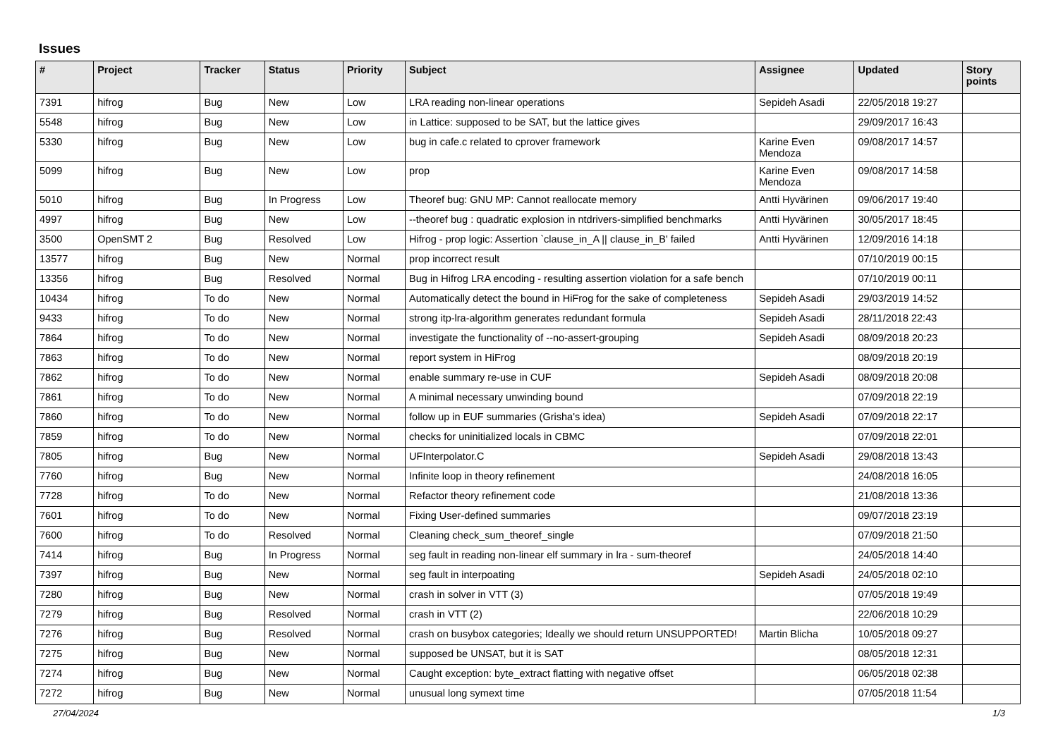Issues
| # | Project | Tracker | Status | Priority | Subject | Assignee | Updated | Story points |
| --- | --- | --- | --- | --- | --- | --- | --- | --- |
| 7391 | hifrog | Bug | New | Low | LRA reading non-linear operations | Sepideh Asadi | 22/05/2018 19:27 | |
| 5548 | hifrog | Bug | New | Low | in Lattice: supposed to be SAT, but the lattice gives | | 29/09/2017 16:43 | |
| 5330 | hifrog | Bug | New | Low | bug in cafe.c related to cprover framework | Karine Even Mendoza | 09/08/2017 14:57 | |
| 5099 | hifrog | Bug | New | Low | prop | Karine Even Mendoza | 09/08/2017 14:58 | |
| 5010 | hifrog | Bug | In Progress | Low | Theoref bug: GNU MP: Cannot reallocate memory | Antti Hyvärinen | 09/06/2017 19:40 | |
| 4997 | hifrog | Bug | New | Low | --theoref bug : quadratic explosion in ntdrivers-simplified benchmarks | Antti Hyvärinen | 30/05/2017 18:45 | |
| 3500 | OpenSMT 2 | Bug | Resolved | Low | Hifrog - prop logic: Assertion `clause_in_A // clause_in_B' failed | Antti Hyvärinen | 12/09/2016 14:18 | |
| 13577 | hifrog | Bug | New | Normal | prop incorrect result | | 07/10/2019 00:15 | |
| 13356 | hifrog | Bug | Resolved | Normal | Bug in Hifrog LRA encoding - resulting assertion violation for a safe bench | | 07/10/2019 00:11 | |
| 10434 | hifrog | To do | New | Normal | Automatically detect the bound in HiFrog for the sake of completeness | Sepideh Asadi | 29/03/2019 14:52 | |
| 9433 | hifrog | To do | New | Normal | strong itp-lra-algorithm generates redundant formula | Sepideh Asadi | 28/11/2018 22:43 | |
| 7864 | hifrog | To do | New | Normal | investigate the functionality of --no-assert-grouping | Sepideh Asadi | 08/09/2018 20:23 | |
| 7863 | hifrog | To do | New | Normal | report system in HiFrog | | 08/09/2018 20:19 | |
| 7862 | hifrog | To do | New | Normal | enable summary re-use in CUF | Sepideh Asadi | 08/09/2018 20:08 | |
| 7861 | hifrog | To do | New | Normal | A minimal necessary unwinding bound | | 07/09/2018 22:19 | |
| 7860 | hifrog | To do | New | Normal | follow up in EUF summaries (Grisha's idea) | Sepideh Asadi | 07/09/2018 22:17 | |
| 7859 | hifrog | To do | New | Normal | checks for uninitialized locals in CBMC | | 07/09/2018 22:01 | |
| 7805 | hifrog | Bug | New | Normal | UFInterpolator.C | Sepideh Asadi | 29/08/2018 13:43 | |
| 7760 | hifrog | Bug | New | Normal | Infinite loop in theory refinement | | 24/08/2018 16:05 | |
| 7728 | hifrog | To do | New | Normal | Refactor theory refinement code | | 21/08/2018 13:36 | |
| 7601 | hifrog | To do | New | Normal | Fixing User-defined summaries | | 09/07/2018 23:19 | |
| 7600 | hifrog | To do | Resolved | Normal | Cleaning check_sum_theoref_single | | 07/09/2018 21:50 | |
| 7414 | hifrog | Bug | In Progress | Normal | seg fault in reading non-linear elf summary in lra - sum-theoref | | 24/05/2018 14:40 | |
| 7397 | hifrog | Bug | New | Normal | seg fault in interpoating | Sepideh Asadi | 24/05/2018 02:10 | |
| 7280 | hifrog | Bug | New | Normal | crash in solver in VTT (3) | | 07/05/2018 19:49 | |
| 7279 | hifrog | Bug | Resolved | Normal | crash in VTT (2) | | 22/06/2018 10:29 | |
| 7276 | hifrog | Bug | Resolved | Normal | crash on busybox categories; Ideally we should return UNSUPPORTED! | Martin Blicha | 10/05/2018 09:27 | |
| 7275 | hifrog | Bug | New | Normal | supposed be UNSAT, but it is SAT | | 08/05/2018 12:31 | |
| 7274 | hifrog | Bug | New | Normal | Caught exception: byte_extract flatting with negative offset | | 06/05/2018 02:38 | |
| 7272 | hifrog | Bug | New | Normal | unusual long symext time | | 07/05/2018 11:54 | |
27/04/2024 1/3